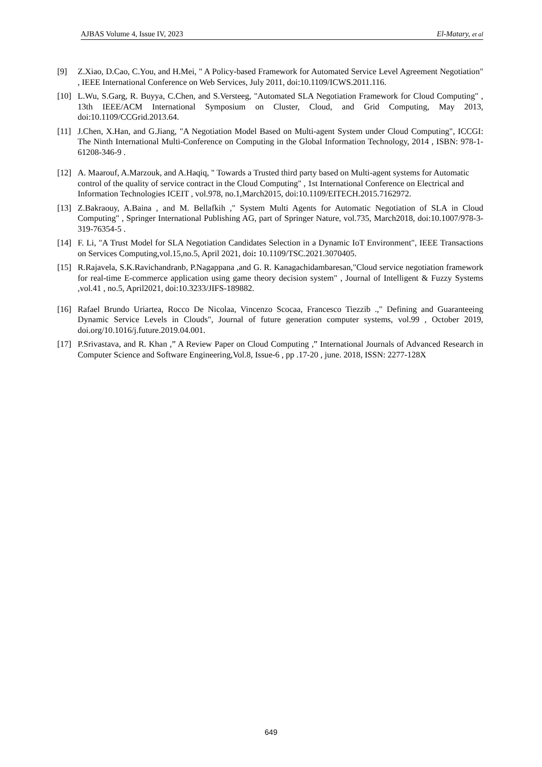AJBAS Volume 4, Issue IV, 2023 El-Matary, et al
[9] Z.Xiao, D.Cao, C.You, and H.Mei, " A Policy-based Framework for Automated Service Level Agreement Negotiation" , IEEE International Conference on Web Services, July 2011, doi:10.1109/ICWS.2011.116.
[10] L.Wu, S.Garg, R. Buyya, C.Chen, and S.Versteeg, "Automated SLA Negotiation Framework for Cloud Computing" , 13th IEEE/ACM International Symposium on Cluster, Cloud, and Grid Computing, May 2013, doi:10.1109/CCGrid.2013.64.
[11] J.Chen, X.Han, and G.Jiang, "A Negotiation Model Based on Multi-agent System under Cloud Computing", ICCGI: The Ninth International Multi-Conference on Computing in the Global Information Technology, 2014 , ISBN: 978-1-61208-346-9 .
[12] A. Maarouf, A.Marzouk, and A.Haqiq, " Towards a Trusted third party based on Multi-agent systems for Automatic control of the quality of service contract in the Cloud Computing" , 1st International Conference on Electrical and Information Technologies ICEIT , vol.978, no.1,March2015, doi:10.1109/EITECH.2015.7162972.
[13] Z.Bakraouy, A.Baina , and M. Bellafkih ," System Multi Agents for Automatic Negotiation of SLA in Cloud Computing" , Springer International Publishing AG, part of Springer Nature, vol.735, March2018, doi:10.1007/978-3-319-76354-5 .
[14] F. Li, "A Trust Model for SLA Negotiation Candidates Selection in a Dynamic IoT Environment", IEEE Transactions on Services Computing,vol.15,no.5, April 2021, doi: 10.1109/TSC.2021.3070405.
[15] R.Rajavela, S.K.Ravichandranb, P.Nagappana ,and G. R. Kanagachidambaresan,"Cloud service negotiation framework for real-time E-commerce application using game theory decision system" , Journal of Intelligent & Fuzzy Systems ,vol.41 , no.5, April2021, doi:10.3233/JIFS-189882.
[16] Rafael Brundo Uriartea, Rocco De Nicolaa, Vincenzo Scocaa, Francesco Tiezzib .," Defining and Guaranteeing Dynamic Service Levels in Clouds", Journal of future generation computer systems, vol.99 , October 2019, doi.org/10.1016/j.future.2019.04.001.
[17] P.Srivastava, and R. Khan ,” A Review Paper on Cloud Computing ,” International Journals of Advanced Research in Computer Science and Software Engineering,Vol.8, Issue-6 , pp .17-20 , june. 2018, ISSN: 2277-128X
649